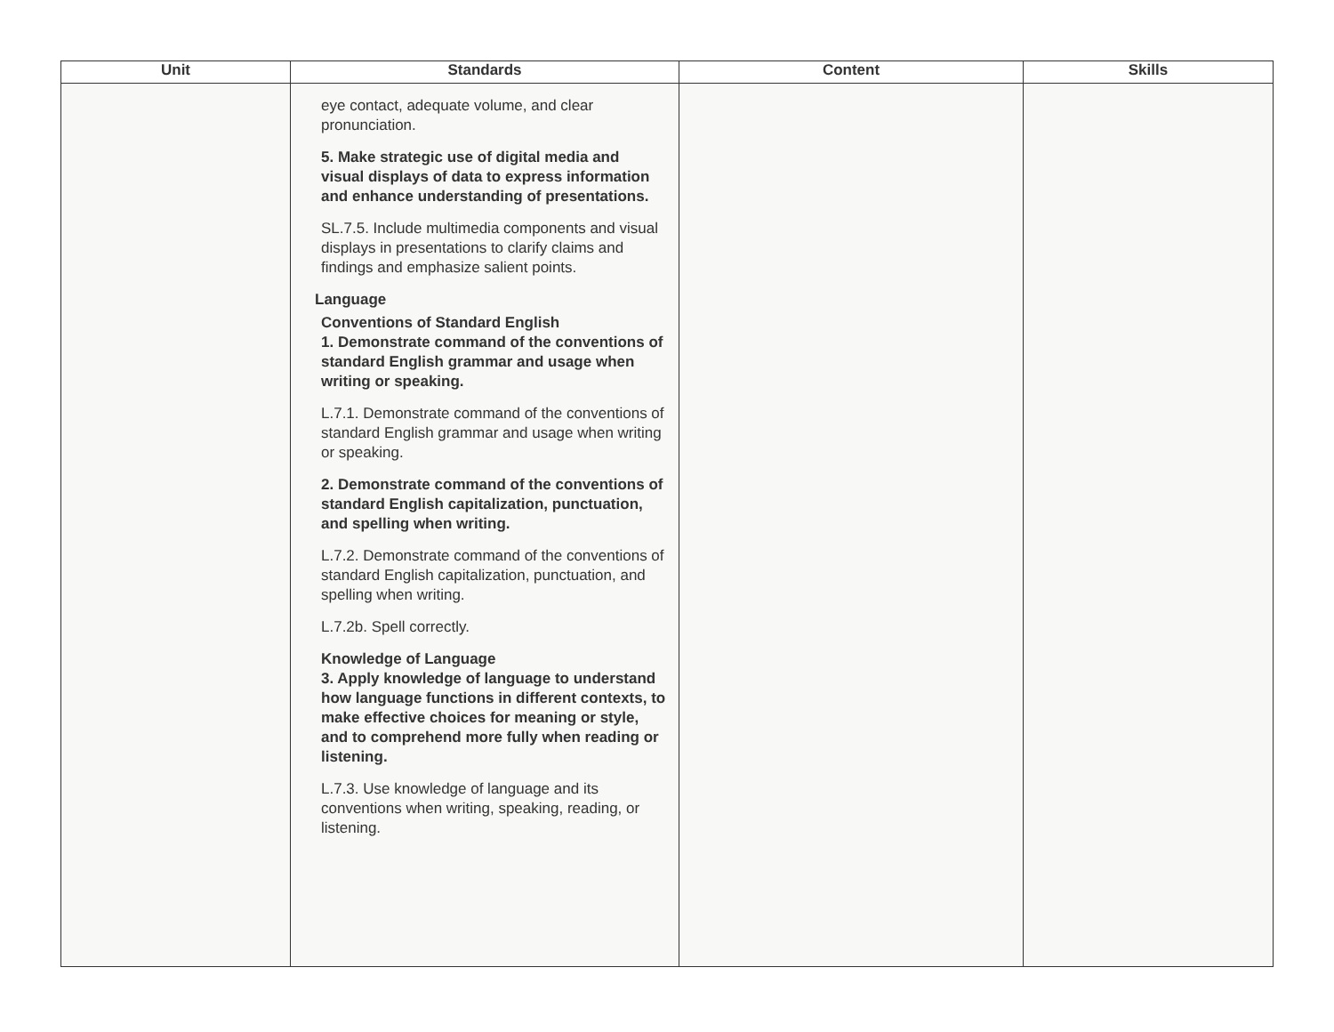| Unit | Standards | Content | Skills |
| --- | --- | --- | --- |
| | eye contact, adequate volume, and clear pronunciation. 5. Make strategic use of digital media and visual displays of data to express information and enhance understanding of presentations. SL.7.5. Include multimedia components and visual displays in presentations to clarify claims and findings and emphasize salient points. Language Conventions of Standard English 1. Demonstrate command of the conventions of standard English grammar and usage when writing or speaking. L.7.1. Demonstrate command of the conventions of standard English grammar and usage when writing or speaking. 2. Demonstrate command of the conventions of standard English capitalization, punctuation, and spelling when writing. L.7.2. Demonstrate command of the conventions of standard English capitalization, punctuation, and spelling when writing. L.7.2b. Spell correctly. Knowledge of Language 3. Apply knowledge of language to understand how language functions in different contexts, to make effective choices for meaning or style, and to comprehend more fully when reading or listening. L.7.3. Use knowledge of language and its conventions when writing, speaking, reading, or listening. | | |